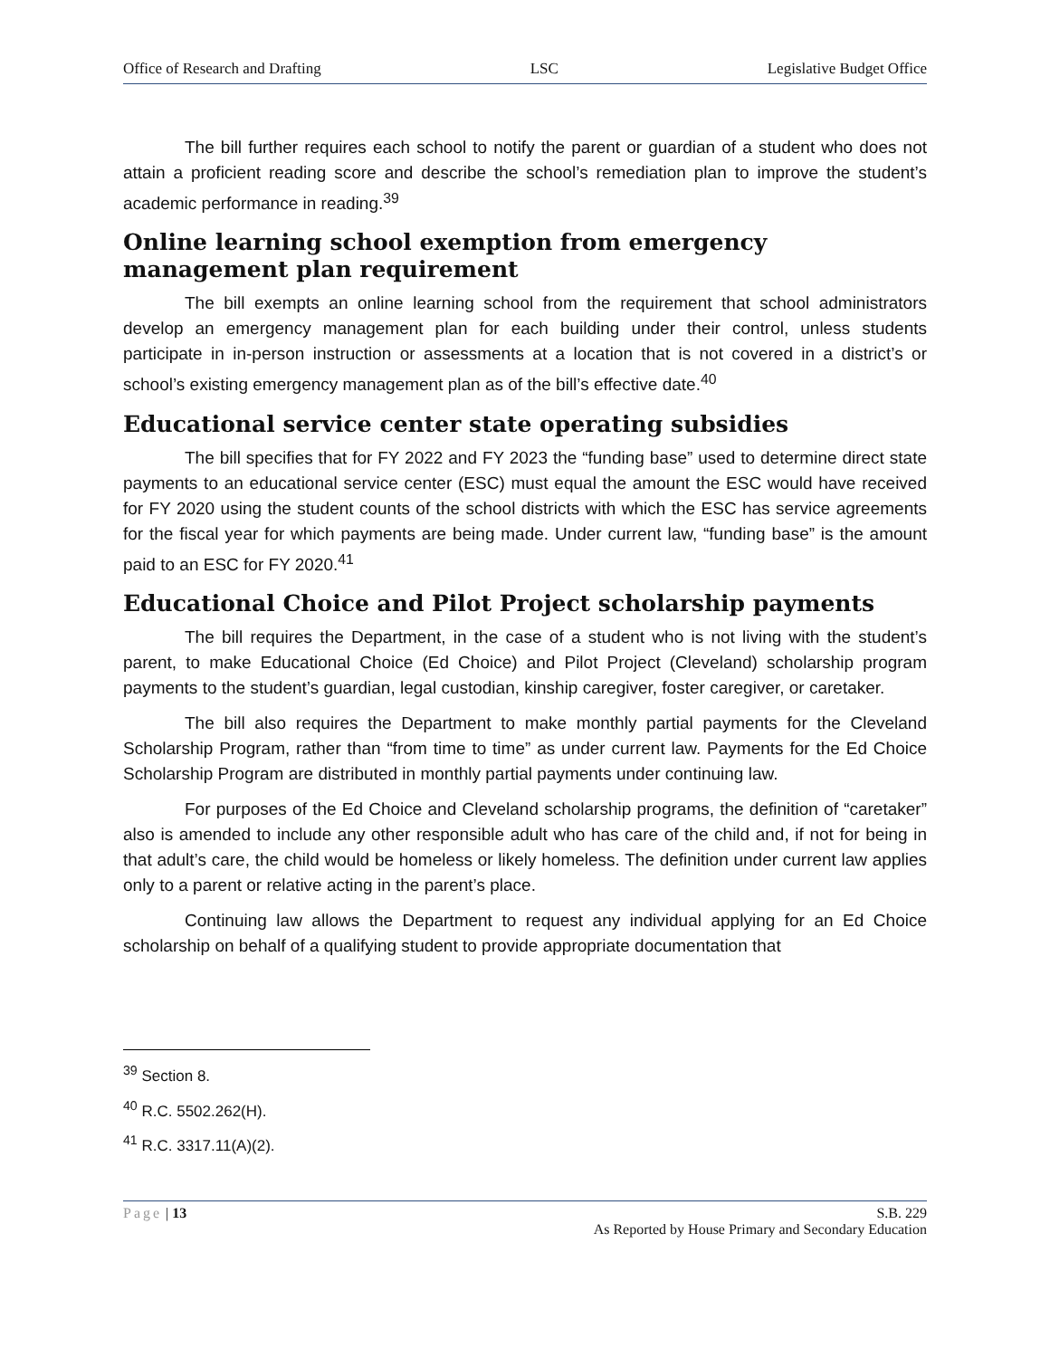Office of Research and Drafting LSC Legislative Budget Office
The bill further requires each school to notify the parent or guardian of a student who does not attain a proficient reading score and describe the school’s remediation plan to improve the student’s academic performance in reading.<sup>39</sup>
Online learning school exemption from emergency management plan requirement
The bill exempts an online learning school from the requirement that school administrators develop an emergency management plan for each building under their control, unless students participate in in-person instruction or assessments at a location that is not covered in a district’s or school’s existing emergency management plan as of the bill’s effective date.<sup>40</sup>
Educational service center state operating subsidies
The bill specifies that for FY 2022 and FY 2023 the “funding base” used to determine direct state payments to an educational service center (ESC) must equal the amount the ESC would have received for FY 2020 using the student counts of the school districts with which the ESC has service agreements for the fiscal year for which payments are being made. Under current law, “funding base” is the amount paid to an ESC for FY 2020.<sup>41</sup>
Educational Choice and Pilot Project scholarship payments
The bill requires the Department, in the case of a student who is not living with the student’s parent, to make Educational Choice (Ed Choice) and Pilot Project (Cleveland) scholarship program payments to the student’s guardian, legal custodian, kinship caregiver, foster caregiver, or caretaker.
The bill also requires the Department to make monthly partial payments for the Cleveland Scholarship Program, rather than “from time to time” as under current law. Payments for the Ed Choice Scholarship Program are distributed in monthly partial payments under continuing law.
For purposes of the Ed Choice and Cleveland scholarship programs, the definition of “caretaker” also is amended to include any other responsible adult who has care of the child and, if not for being in that adult’s care, the child would be homeless or likely homeless. The definition under current law applies only to a parent or relative acting in the parent’s place.
Continuing law allows the Department to request any individual applying for an Ed Choice scholarship on behalf of a qualifying student to provide appropriate documentation that
<sup>39</sup> Section 8.
<sup>40</sup> R.C. 5502.262(H).
<sup>41</sup> R.C. 3317.11(A)(2).
Page | 13 S.B. 229
As Reported by House Primary and Secondary Education